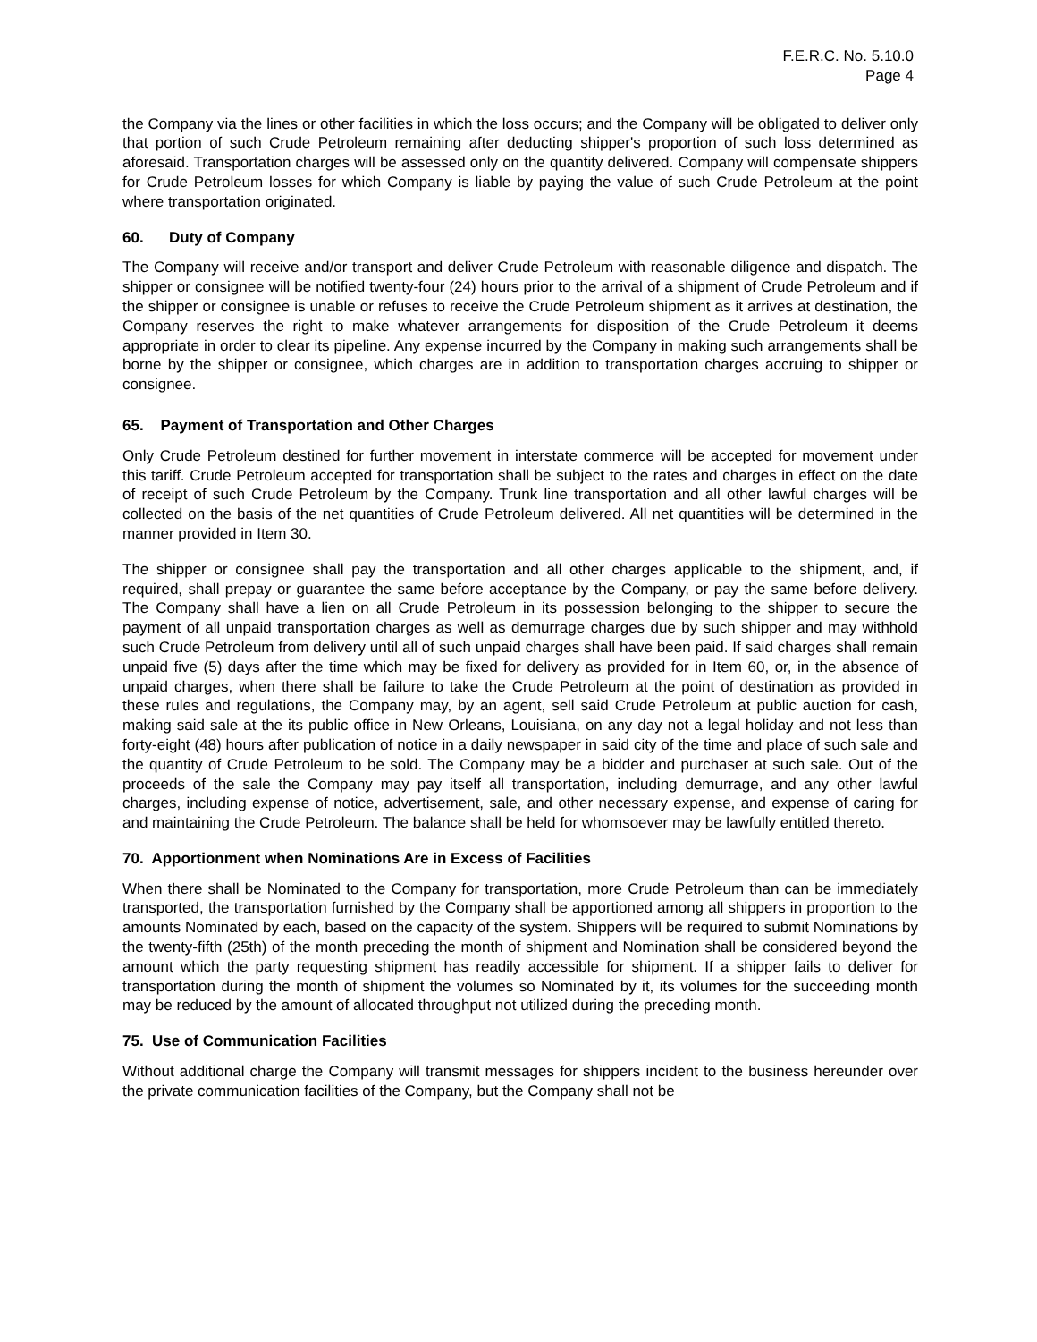F.E.R.C. No. 5.10.0
Page 4
the Company via the lines or other facilities in which the loss occurs; and the Company will be obligated to deliver only that portion of such Crude Petroleum remaining after deducting shipper's proportion of such loss determined as aforesaid. Transportation charges will be assessed only on the quantity delivered. Company will compensate shippers for Crude Petroleum losses for which Company is liable by paying the value of such Crude Petroleum at the point where transportation originated.
60. Duty of Company
The Company will receive and/or transport and deliver Crude Petroleum with reasonable diligence and dispatch. The shipper or consignee will be notified twenty-four (24) hours prior to the arrival of a shipment of Crude Petroleum and if the shipper or consignee is unable or refuses to receive the Crude Petroleum shipment as it arrives at destination, the Company reserves the right to make whatever arrangements for disposition of the Crude Petroleum it deems appropriate in order to clear its pipeline. Any expense incurred by the Company in making such arrangements shall be borne by the shipper or consignee, which charges are in addition to transportation charges accruing to shipper or consignee.
65. Payment of Transportation and Other Charges
Only Crude Petroleum destined for further movement in interstate commerce will be accepted for movement under this tariff. Crude Petroleum accepted for transportation shall be subject to the rates and charges in effect on the date of receipt of such Crude Petroleum by the Company. Trunk line transportation and all other lawful charges will be collected on the basis of the net quantities of Crude Petroleum delivered. All net quantities will be determined in the manner provided in Item 30.
The shipper or consignee shall pay the transportation and all other charges applicable to the shipment, and, if required, shall prepay or guarantee the same before acceptance by the Company, or pay the same before delivery. The Company shall have a lien on all Crude Petroleum in its possession belonging to the shipper to secure the payment of all unpaid transportation charges as well as demurrage charges due by such shipper and may withhold such Crude Petroleum from delivery until all of such unpaid charges shall have been paid. If said charges shall remain unpaid five (5) days after the time which may be fixed for delivery as provided for in Item 60, or, in the absence of unpaid charges, when there shall be failure to take the Crude Petroleum at the point of destination as provided in these rules and regulations, the Company may, by an agent, sell said Crude Petroleum at public auction for cash, making said sale at the its public office in New Orleans, Louisiana, on any day not a legal holiday and not less than forty-eight (48) hours after publication of notice in a daily newspaper in said city of the time and place of such sale and the quantity of Crude Petroleum to be sold. The Company may be a bidder and purchaser at such sale. Out of the proceeds of the sale the Company may pay itself all transportation, including demurrage, and any other lawful charges, including expense of notice, advertisement, sale, and other necessary expense, and expense of caring for and maintaining the Crude Petroleum. The balance shall be held for whomsoever may be lawfully entitled thereto.
70. Apportionment when Nominations Are in Excess of Facilities
When there shall be Nominated to the Company for transportation, more Crude Petroleum than can be immediately transported, the transportation furnished by the Company shall be apportioned among all shippers in proportion to the amounts Nominated by each, based on the capacity of the system. Shippers will be required to submit Nominations by the twenty-fifth (25th) of the month preceding the month of shipment and Nomination shall be considered beyond the amount which the party requesting shipment has readily accessible for shipment. If a shipper fails to deliver for transportation during the month of shipment the volumes so Nominated by it, its volumes for the succeeding month may be reduced by the amount of allocated throughput not utilized during the preceding month.
75. Use of Communication Facilities
Without additional charge the Company will transmit messages for shippers incident to the business hereunder over the private communication facilities of the Company, but the Company shall not be